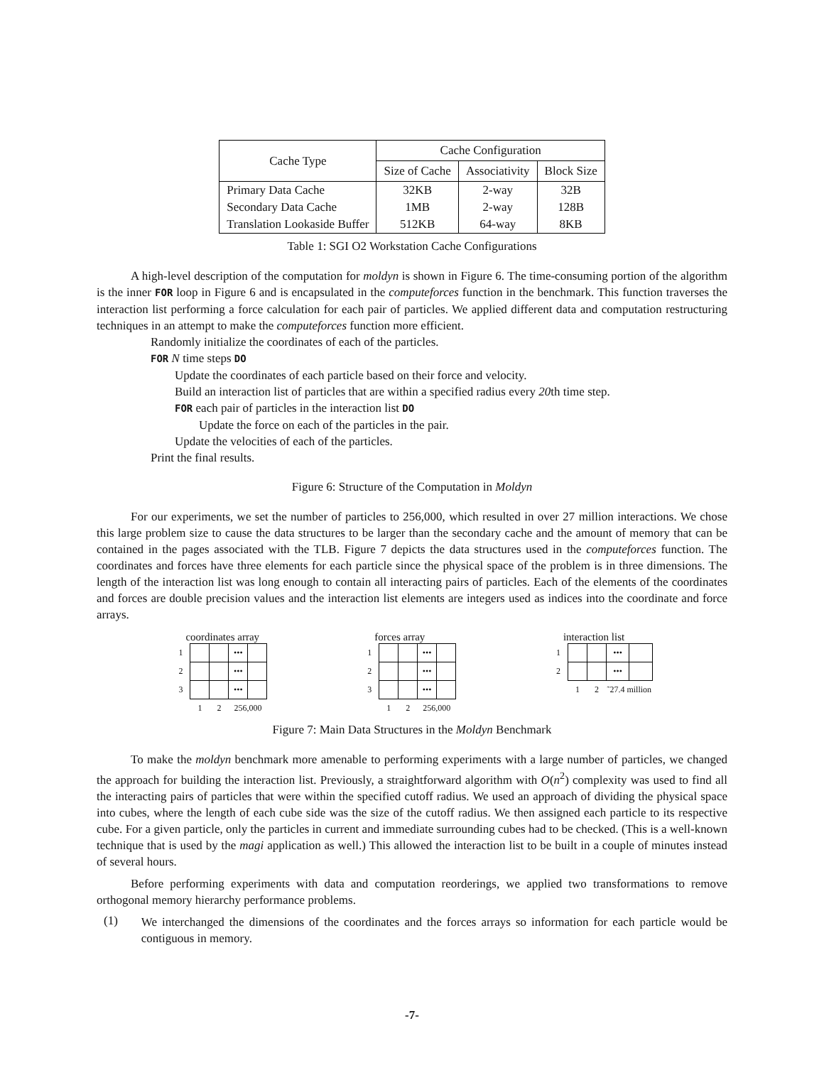| Cache Type | Cache Configuration | | |
| | Size of Cache | Associativity | Block Size |
| Primary Data Cache | 32KB | 2-way | 32B |
| Secondary Data Cache | 1MB | 2-way | 128B |
| Translation Lookaside Buffer | 512KB | 64-way | 8KB |
Table 1: SGI O2 Workstation Cache Configurations
A high-level description of the computation for moldyn is shown in Figure 6. The time-consuming portion of the algorithm is the inner FOR loop in Figure 6 and is encapsulated in the computeforces function in the benchmark. This function traverses the interaction list performing a force calculation for each pair of particles. We applied different data and computation restructuring techniques in an attempt to make the computeforces function more efficient.
Randomly initialize the coordinates of each of the particles.
FOR N time steps DO
Update the coordinates of each particle based on their force and velocity.
Build an interaction list of particles that are within a specified radius every 20th time step.
FOR each pair of particles in the interaction list DO
Update the force on each of the particles in the pair.
Update the velocities of each of the particles.
Print the final results.
Figure 6: Structure of the Computation in Moldyn
For our experiments, we set the number of particles to 256,000, which resulted in over 27 million interactions. We chose this large problem size to cause the data structures to be larger than the secondary cache and the amount of memory that can be contained in the pages associated with the TLB. Figure 7 depicts the data structures used in the computeforces function. The coordinates and forces have three elements for each particle since the physical space of the problem is in three dimensions. The length of the interaction list was long enough to contain all interacting pairs of particles. Each of the elements of the coordinates and forces are double precision values and the interaction list elements are integers used as indices into the coordinate and force arrays.
coordinates array
| 1 | | | ••• | |
| 2 | | | ••• | |
| 3 | | | ••• | |
| | 1 | 2 | 256,000 | |
forces array
| 1 | | | ••• | |
| 2 | | | ••• | |
| 3 | | | ••• | |
| | 1 | 2 | 256,000 | |
interaction list
| 1 | | | ••• | |
| 2 | | | ••• | |
| | 1 | 2 | ˜27.4 million | |
Figure 7: Main Data Structures in the Moldyn Benchmark
To make the moldyn benchmark more amenable to performing experiments with a large number of particles, we changed the approach for building the interaction list. Previously, a straightforward algorithm with O(n<sup>2</sup>) complexity was used to find all the interacting pairs of particles that were within the specified cutoff radius. We used an approach of dividing the physical space into cubes, where the length of each cube side was the size of the cutoff radius. We then assigned each particle to its respective cube. For a given particle, only the particles in current and immediate surrounding cubes had to be checked. (This is a well-known technique that is used by the magi application as well.) This allowed the interaction list to be built in a couple of minutes instead of several hours.
Before performing experiments with data and computation reorderings, we applied two transformations to remove orthogonal memory hierarchy performance problems.
(1)
We interchanged the dimensions of the coordinates and the forces arrays so information for each particle would be contiguous in memory.
-7-